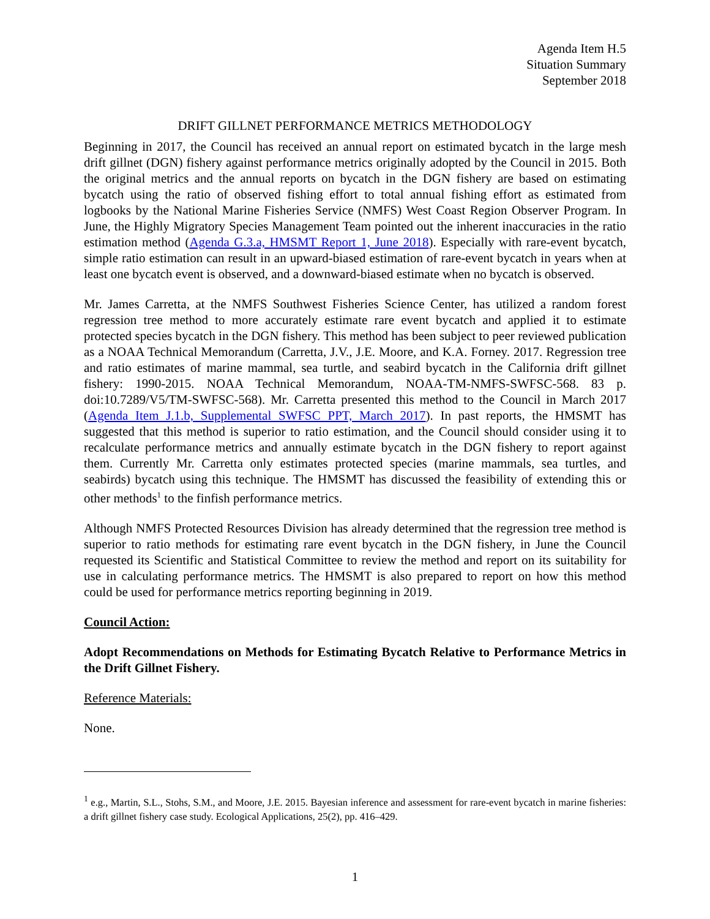Agenda Item H.5
Situation Summary
September 2018
DRIFT GILLNET PERFORMANCE METRICS METHODOLOGY
Beginning in 2017, the Council has received an annual report on estimated bycatch in the large mesh drift gillnet (DGN) fishery against performance metrics originally adopted by the Council in 2015. Both the original metrics and the annual reports on bycatch in the DGN fishery are based on estimating bycatch using the ratio of observed fishing effort to total annual fishing effort as estimated from logbooks by the National Marine Fisheries Service (NMFS) West Coast Region Observer Program. In June, the Highly Migratory Species Management Team pointed out the inherent inaccuracies in the ratio estimation method (Agenda G.3.a, HMSMT Report 1, June 2018). Especially with rare-event bycatch, simple ratio estimation can result in an upward-biased estimation of rare-event bycatch in years when at least one bycatch event is observed, and a downward-biased estimate when no bycatch is observed.
Mr. James Carretta, at the NMFS Southwest Fisheries Science Center, has utilized a random forest regression tree method to more accurately estimate rare event bycatch and applied it to estimate protected species bycatch in the DGN fishery. This method has been subject to peer reviewed publication as a NOAA Technical Memorandum (Carretta, J.V., J.E. Moore, and K.A. Forney. 2017. Regression tree and ratio estimates of marine mammal, sea turtle, and seabird bycatch in the California drift gillnet fishery: 1990-2015. NOAA Technical Memorandum, NOAA-TM-NMFS-SWFSC-568. 83 p. doi:10.7289/V5/TM-SWFSC-568). Mr. Carretta presented this method to the Council in March 2017 (Agenda Item J.1.b, Supplemental SWFSC PPT, March 2017). In past reports, the HMSMT has suggested that this method is superior to ratio estimation, and the Council should consider using it to recalculate performance metrics and annually estimate bycatch in the DGN fishery to report against them. Currently Mr. Carretta only estimates protected species (marine mammals, sea turtles, and seabirds) bycatch using this technique. The HMSMT has discussed the feasibility of extending this or other methods<sup>1</sup> to the finfish performance metrics.
Although NMFS Protected Resources Division has already determined that the regression tree method is superior to ratio methods for estimating rare event bycatch in the DGN fishery, in June the Council requested its Scientific and Statistical Committee to review the method and report on its suitability for use in calculating performance metrics. The HMSMT is also prepared to report on how this method could be used for performance metrics reporting beginning in 2019.
Council Action:
Adopt Recommendations on Methods for Estimating Bycatch Relative to Performance Metrics in the Drift Gillnet Fishery.
Reference Materials:
None.
<sup>1</sup> e.g., Martin, S.L., Stohs, S.M., and Moore, J.E. 2015. Bayesian inference and assessment for rare-event bycatch in marine fisheries: a drift gillnet fishery case study. Ecological Applications, 25(2), pp. 416–429.
1